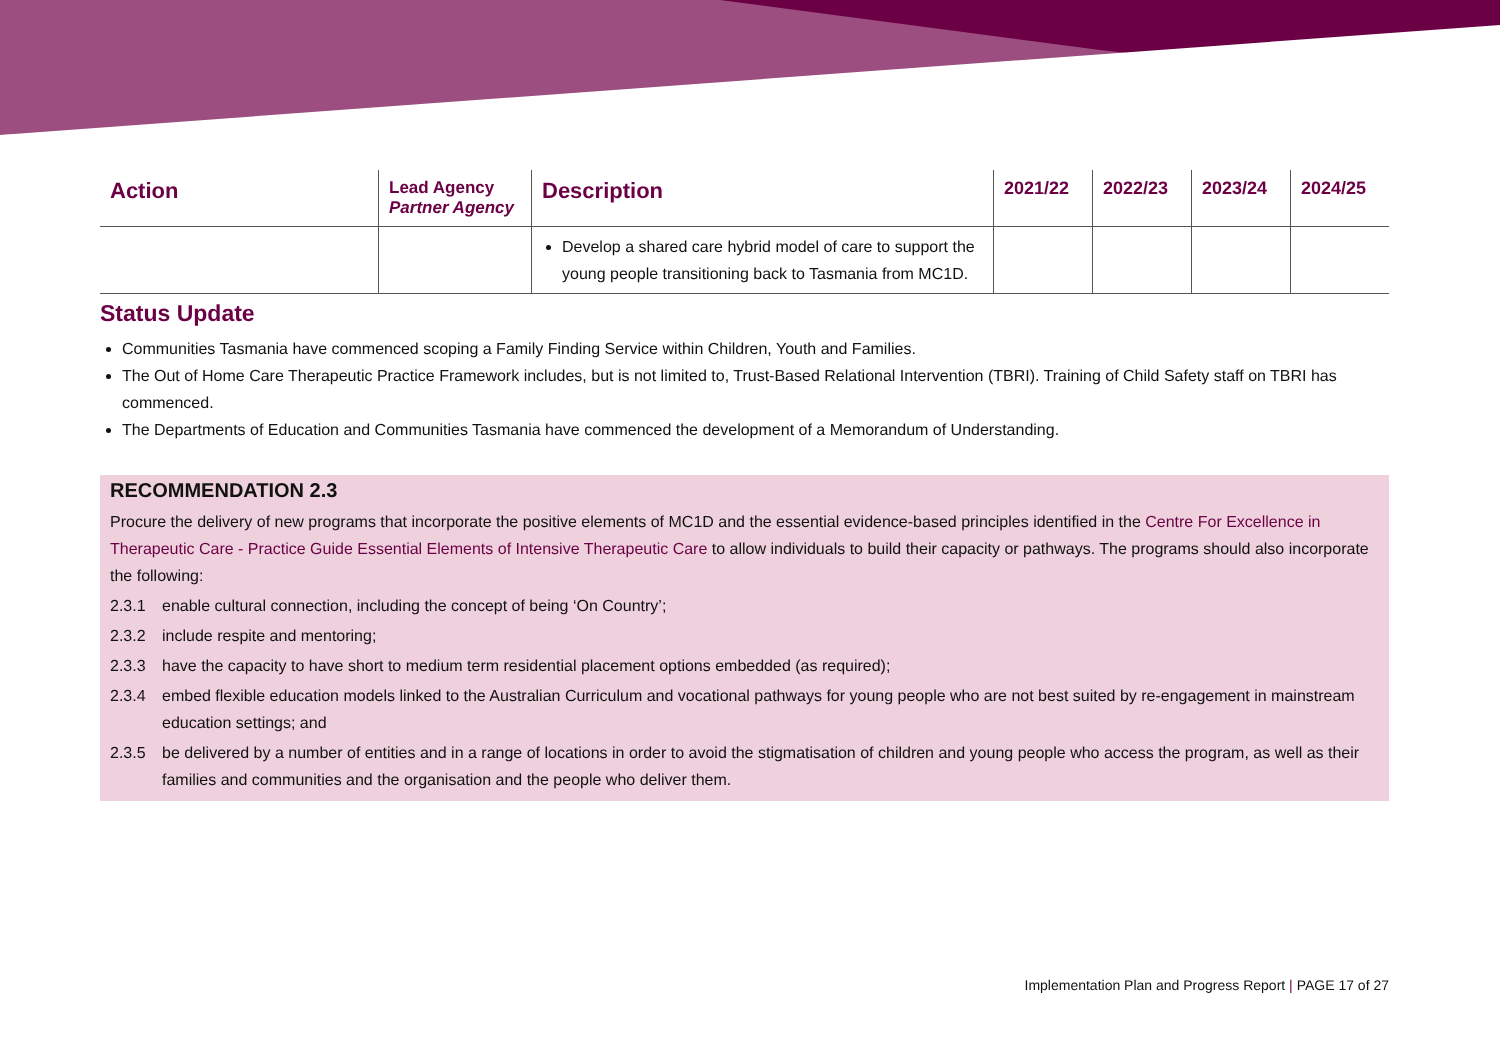| Action | Lead Agency Partner Agency | Description | 2021/22 | 2022/23 | 2023/24 | 2024/25 |
| --- | --- | --- | --- | --- | --- | --- |
| | | Develop a shared care hybrid model of care to support the young people transitioning back to Tasmania from MC1D. | | | | |
Status Update
Communities Tasmania have commenced scoping a Family Finding Service within Children, Youth and Families.
The Out of Home Care Therapeutic Practice Framework includes, but is not limited to, Trust-Based Relational Intervention (TBRI). Training of Child Safety staff on TBRI has commenced.
The Departments of Education and Communities Tasmania have commenced the development of a Memorandum of Understanding.
RECOMMENDATION 2.3
Procure the delivery of new programs that incorporate the positive elements of MC1D and the essential evidence-based principles identified in the Centre For Excellence in Therapeutic Care - Practice Guide Essential Elements of Intensive Therapeutic Care to allow individuals to build their capacity or pathways. The programs should also incorporate the following:
2.3.1 enable cultural connection, including the concept of being ‘On Country’;
2.3.2 include respite and mentoring;
2.3.3 have the capacity to have short to medium term residential placement options embedded (as required);
2.3.4 embed flexible education models linked to the Australian Curriculum and vocational pathways for young people who are not best suited by re-engagement in mainstream education settings; and
2.3.5 be delivered by a number of entities and in a range of locations in order to avoid the stigmatisation of children and young people who access the program, as well as their families and communities and the organisation and the people who deliver them.
Implementation Plan and Progress Report | PAGE 17 of 27